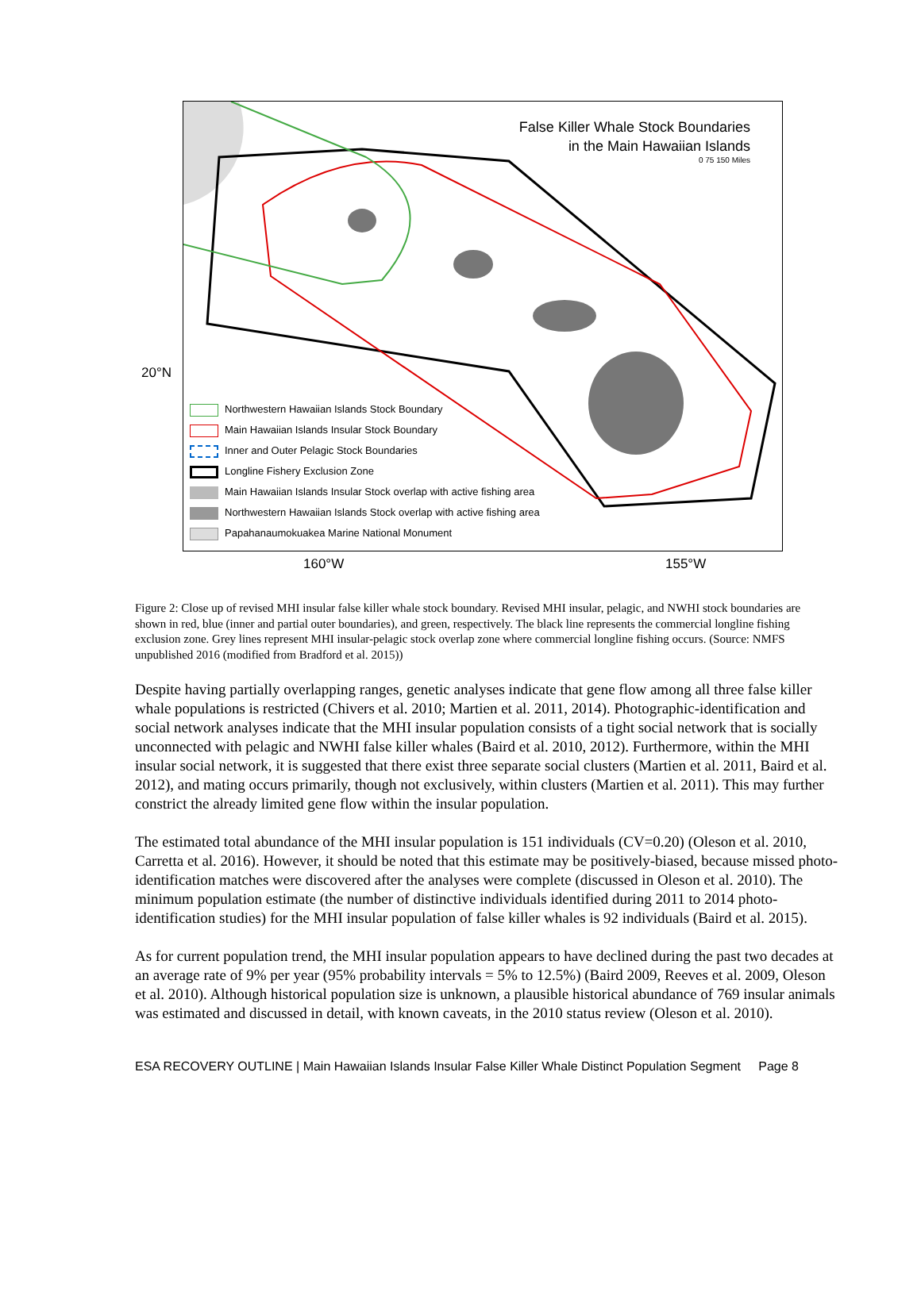False Killer Whale Stock Boundaries
in the Main Hawaiian Islands
0 75 150 Miles
Northwestern Hawaiian Islands Stock Boundary
Main Hawaiian Islands Insular Stock Boundary
Inner and Outer Pelagic Stock Boundaries
Longline Fishery Exclusion Zone
Main Hawaiian Islands Insular Stock overlap with active fishing area
Northwestern Hawaiian Islands Stock overlap with active fishing area
Papahanaumokuakea Marine National Monument
20°N
160°W 155°W
Figure 2: Close up of revised MHI insular false killer whale stock boundary. Revised MHI insular, pelagic, and NWHI stock boundaries are shown in red, blue (inner and partial outer boundaries), and green, respectively. The black line represents the commercial longline fishing exclusion zone. Grey lines represent MHI insular-pelagic stock overlap zone where commercial longline fishing occurs. (Source: NMFS unpublished 2016 (modified from Bradford et al. 2015))
Despite having partially overlapping ranges, genetic analyses indicate that gene flow among all three false killer whale populations is restricted (Chivers et al. 2010; Martien et al. 2011, 2014). Photographic-identification and social network analyses indicate that the MHI insular population consists of a tight social network that is socially unconnected with pelagic and NWHI false killer whales (Baird et al. 2010, 2012). Furthermore, within the MHI insular social network, it is suggested that there exist three separate social clusters (Martien et al. 2011, Baird et al. 2012), and mating occurs primarily, though not exclusively, within clusters (Martien et al. 2011). This may further constrict the already limited gene flow within the insular population.
The estimated total abundance of the MHI insular population is 151 individuals (CV=0.20) (Oleson et al. 2010, Carretta et al. 2016). However, it should be noted that this estimate may be positively-biased, because missed photo-identification matches were discovered after the analyses were complete (discussed in Oleson et al. 2010). The minimum population estimate (the number of distinctive individuals identified during 2011 to 2014 photo-identification studies) for the MHI insular population of false killer whales is 92 individuals (Baird et al. 2015).
As for current population trend, the MHI insular population appears to have declined during the past two decades at an average rate of 9% per year (95% probability intervals = 5% to 12.5%) (Baird 2009, Reeves et al. 2009, Oleson et al. 2010). Although historical population size is unknown, a plausible historical abundance of 769 insular animals was estimated and discussed in detail, with known caveats, in the 2010 status review (Oleson et al. 2010).
ESA RECOVERY OUTLINE | Main Hawaiian Islands Insular False Killer Whale Distinct Population Segment Page 8